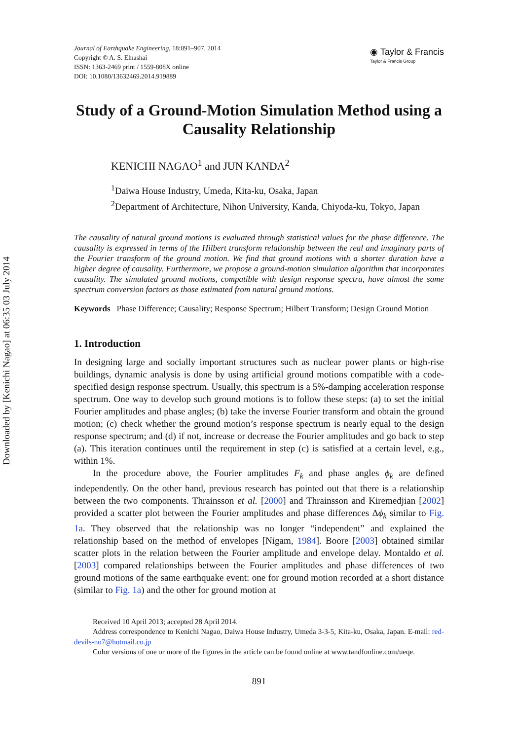Downloaded by [Kenichi Nagao] at 06:35 03 July 2014
Journal of Earthquake Engineering, 18:891–907, 2014
Copyright © A. S. Elnashai
ISSN: 1363-2469 print / 1559-808X online
DOI: 10.1080/13632469.2014.919889
◉ Taylor & Francis
Taylor & Francis Group
Study of a Ground-Motion Simulation Method using a Causality Relationship
KENICHI NAGAO<sup>1</sup> and JUN KANDA<sup>2</sup>
<sup>1</sup> Daiwa House Industry, Umeda, Kita-ku, Osaka, Japan
<sup>2</sup> Department of Architecture, Nihon University, Kanda, Chiyoda-ku, Tokyo, Japan
The causality of natural ground motions is evaluated through statistical values for the phase difference. The causality is expressed in terms of the Hilbert transform relationship between the real and imaginary parts of the Fourier transform of the ground motion. We find that ground motions with a shorter duration have a higher degree of causality. Furthermore, we propose a ground-motion simulation algorithm that incorporates causality. The simulated ground motions, compatible with design response spectra, have almost the same spectrum conversion factors as those estimated from natural ground motions.
Keywords Phase Difference; Causality; Response Spectrum; Hilbert Transform; Design Ground Motion
1. Introduction
In designing large and socially important structures such as nuclear power plants or high-rise buildings, dynamic analysis is done by using artificial ground motions compatible with a code-specified design response spectrum. Usually, this spectrum is a 5%-damping acceleration response spectrum. One way to develop such ground motions is to follow these steps: (a) to set the initial Fourier amplitudes and phase angles; (b) take the inverse Fourier transform and obtain the ground motion; (c) check whether the ground motion’s response spectrum is nearly equal to the design response spectrum; and (d) if not, increase or decrease the Fourier amplitudes and go back to step (a). This iteration continues until the requirement in step (c) is satisfied at a certain level, e.g., within 1%.
In the procedure above, the Fourier amplitudes F<sub>k</sub> and phase angles ϕ<sub>k</sub> are defined independently. On the other hand, previous research has pointed out that there is a relationship between the two components. Thrainsson et al. [2000] and Thrainsson and Kiremedjian [2002] provided a scatter plot between the Fourier amplitudes and phase differences Δϕ<sub>k</sub> similar to Fig. 1a. They observed that the relationship was no longer “independent” and explained the relationship based on the method of envelopes [Nigam, 1984]. Boore [2003] obtained similar scatter plots in the relation between the Fourier amplitude and envelope delay. Montaldo et al. [2003] compared relationships between the Fourier amplitudes and phase differences of two ground motions of the same earthquake event: one for ground motion recorded at a short distance (similar to Fig. 1a) and the other for ground motion at
Received 10 April 2013; accepted 28 April 2014.
Address correspondence to Kenichi Nagao, Daiwa House Industry, Umeda 3-3-5, Kita-ku, Osaka, Japan. E-mail: red-devils-no7@hotmail.co.jp
Color versions of one or more of the figures in the article can be found online at www.tandfonline.com/ueqe.
891